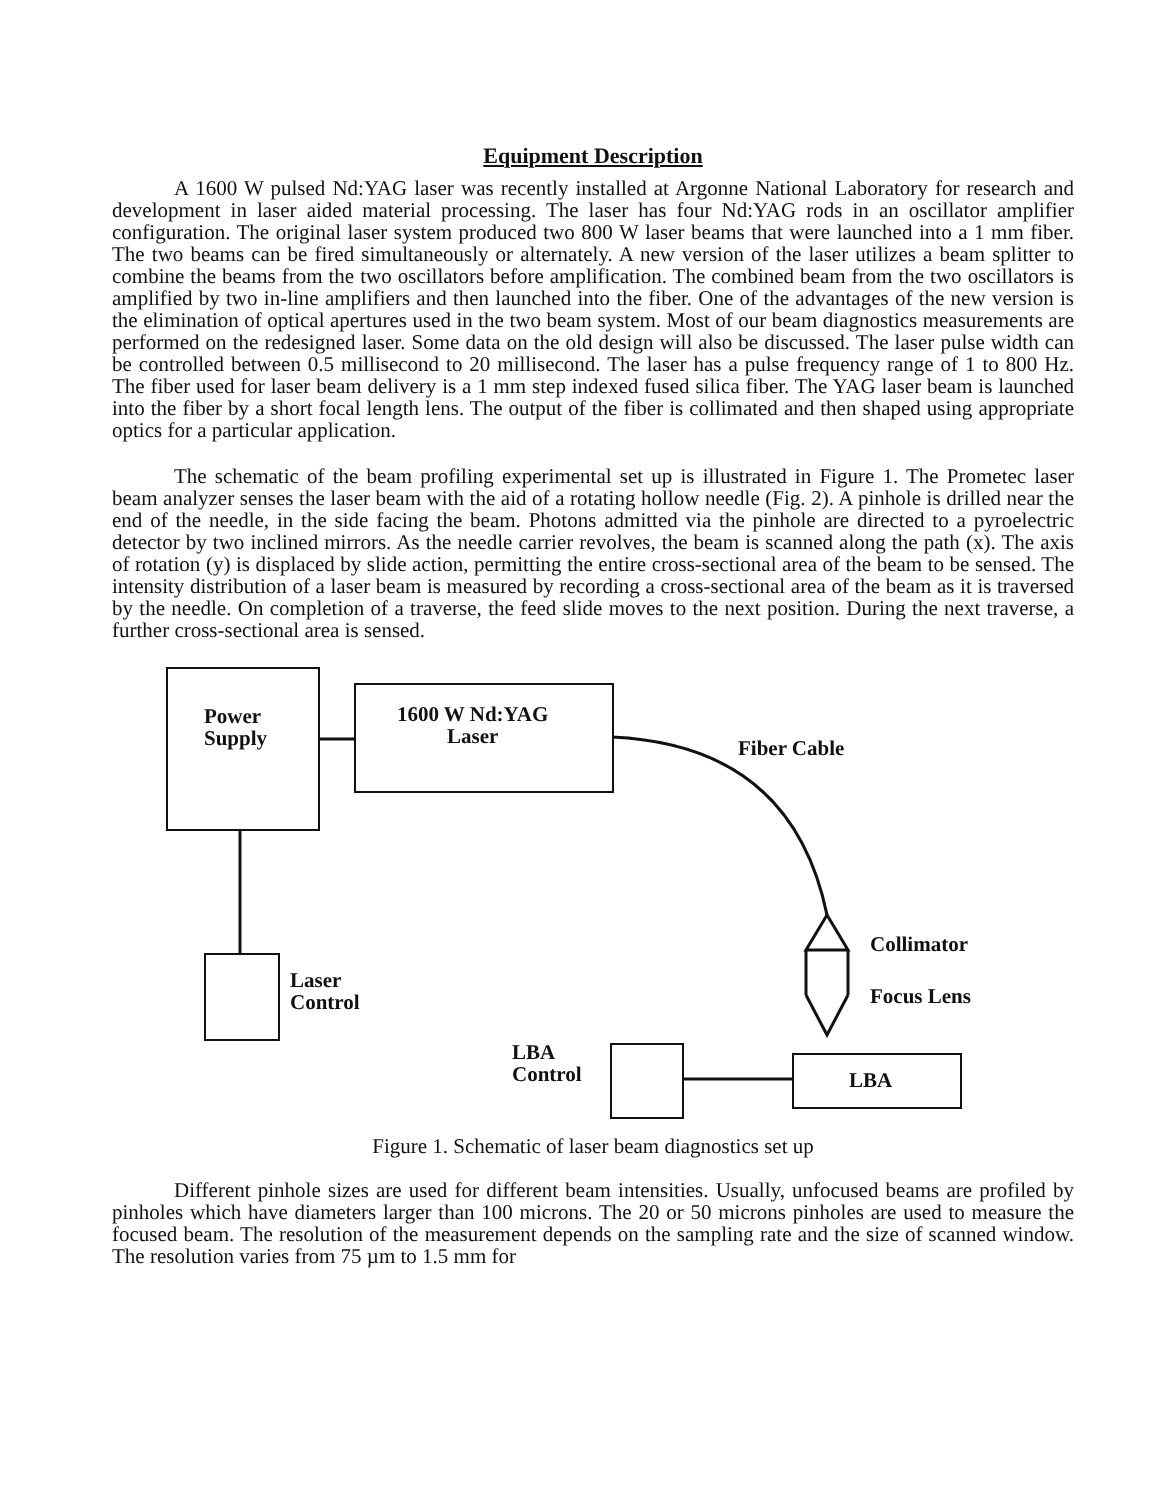Equipment Description
A 1600 W pulsed Nd:YAG laser was recently installed at Argonne National Laboratory for research and development in laser aided material processing. The laser has four Nd:YAG rods in an oscillator amplifier configuration. The original laser system produced two 800 W laser beams that were launched into a 1 mm fiber. The two beams can be fired simultaneously or alternately. A new version of the laser utilizes a beam splitter to combine the beams from the two oscillators before amplification. The combined beam from the two oscillators is amplified by two in-line amplifiers and then launched into the fiber. One of the advantages of the new version is the elimination of optical apertures used in the two beam system. Most of our beam diagnostics measurements are performed on the redesigned laser. Some data on the old design will also be discussed. The laser pulse width can be controlled between 0.5 millisecond to 20 millisecond. The laser has a pulse frequency range of 1 to 800 Hz. The fiber used for laser beam delivery is a 1 mm step indexed fused silica fiber. The YAG laser beam is launched into the fiber by a short focal length lens. The output of the fiber is collimated and then shaped using appropriate optics for a particular application.
The schematic of the beam profiling experimental set up is illustrated in Figure 1. The Prometec laser beam analyzer senses the laser beam with the aid of a rotating hollow needle (Fig. 2). A pinhole is drilled near the end of the needle, in the side facing the beam. Photons admitted via the pinhole are directed to a pyroelectric detector by two inclined mirrors. As the needle carrier revolves, the beam is scanned along the path (x). The axis of rotation (y) is displaced by slide action, permitting the entire cross-sectional area of the beam to be sensed. The intensity distribution of a laser beam is measured by recording a cross-sectional area of the beam as it is traversed by the needle. On completion of a traverse, the feed slide moves to the next position. During the next traverse, a further cross-sectional area is sensed.
Power
Supply
1600 W Nd:YAG
Laser
Fiber Cable
Laser
Control
Collimator
Focus Lens
LBA
Control
LBA
Figure 1. Schematic of laser beam diagnostics set up
Different pinhole sizes are used for different beam intensities. Usually, unfocused beams are profiled by pinholes which have diameters larger than 100 microns. The 20 or 50 microns pinholes are used to measure the focused beam. The resolution of the measurement depends on the sampling rate and the size of scanned window. The resolution varies from 75 µm to 1.5 mm for